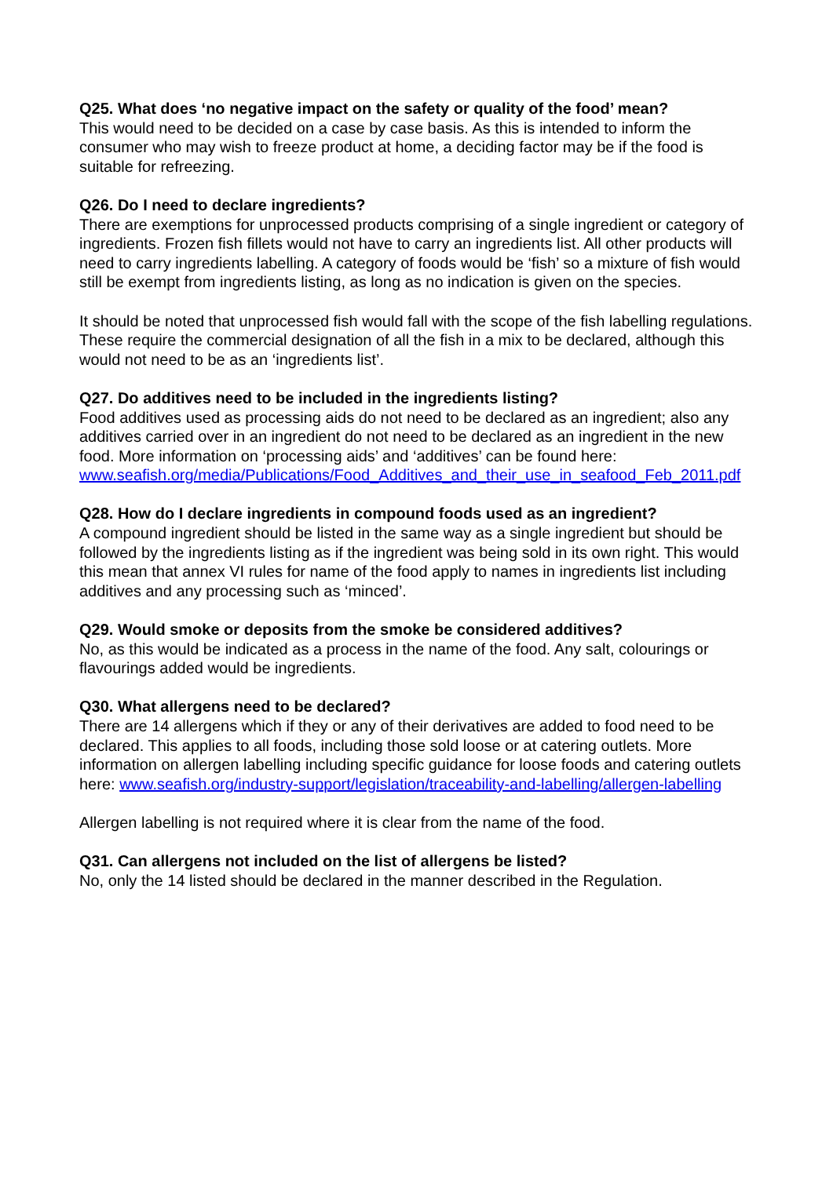Q25. What does ‘no negative impact on the safety or quality of the food’ mean?
This would need to be decided on a case by case basis. As this is intended to inform the consumer who may wish to freeze product at home, a deciding factor may be if the food is suitable for refreezing.
Q26. Do I need to declare ingredients?
There are exemptions for unprocessed products comprising of a single ingredient or category of ingredients. Frozen fish fillets would not have to carry an ingredients list. All other products will need to carry ingredients labelling. A category of foods would be ‘fish’ so a mixture of fish would still be exempt from ingredients listing, as long as no indication is given on the species.
It should be noted that unprocessed fish would fall with the scope of the fish labelling regulations. These require the commercial designation of all the fish in a mix to be declared, although this would not need to be as an ‘ingredients list’.
Q27. Do additives need to be included in the ingredients listing?
Food additives used as processing aids do not need to be declared as an ingredient; also any additives carried over in an ingredient do not need to be declared as an ingredient in the new food. More information on ‘processing aids’ and ‘additives’ can be found here: www.seafish.org/media/Publications/Food_Additives_and_their_use_in_seafood_Feb_2011.pdf
Q28. How do I declare ingredients in compound foods used as an ingredient?
A compound ingredient should be listed in the same way as a single ingredient but should be followed by the ingredients listing as if the ingredient was being sold in its own right. This would this mean that annex VI rules for name of the food apply to names in ingredients list including additives and any processing such as ‘minced’.
Q29. Would smoke or deposits from the smoke be considered additives?
No, as this would be indicated as a process in the name of the food. Any salt, colourings or flavourings added would be ingredients.
Q30. What allergens need to be declared?
There are 14 allergens which if they or any of their derivatives are added to food need to be declared. This applies to all foods, including those sold loose or at catering outlets. More information on allergen labelling including specific guidance for loose foods and catering outlets here: www.seafish.org/industry-support/legislation/traceability-and-labelling/allergen-labelling
Allergen labelling is not required where it is clear from the name of the food.
Q31. Can allergens not included on the list of allergens be listed?
No, only the 14 listed should be declared in the manner described in the Regulation.